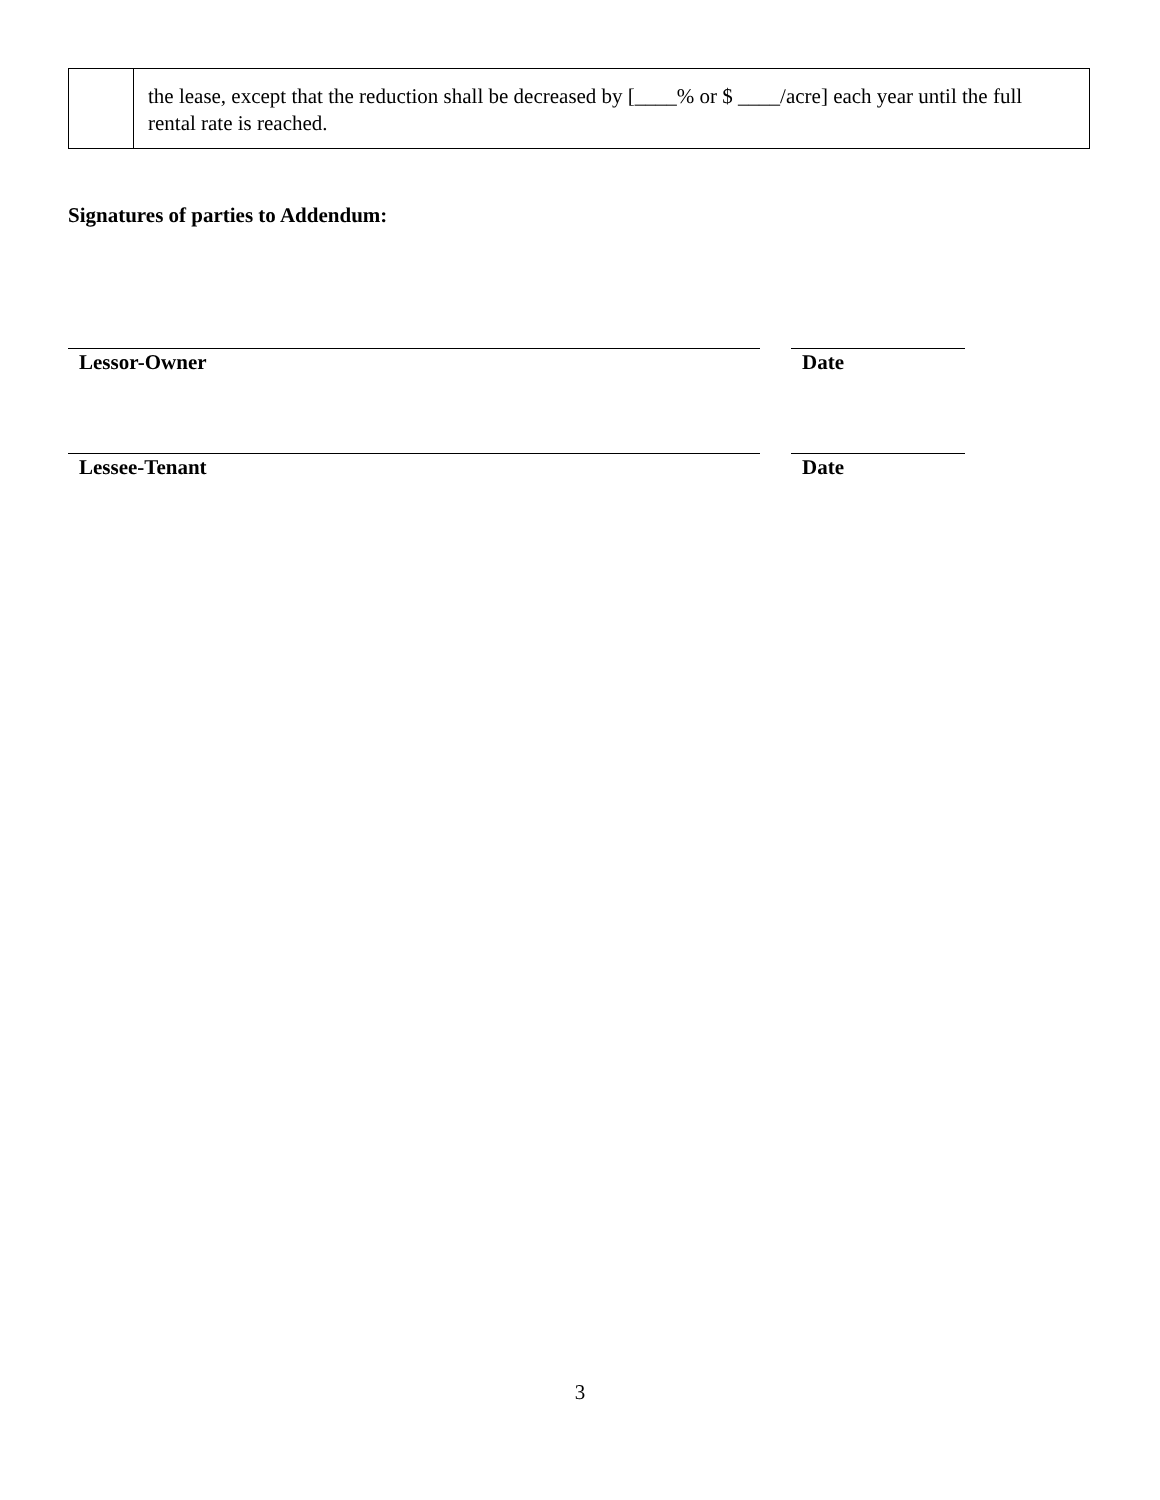| | the lease, except that the reduction shall be decreased by [____% or $ ____/acre] each year until the full rental rate is reached. |
Signatures of parties to Addendum:
Lessor-Owner Date
Lessee-Tenant Date
3